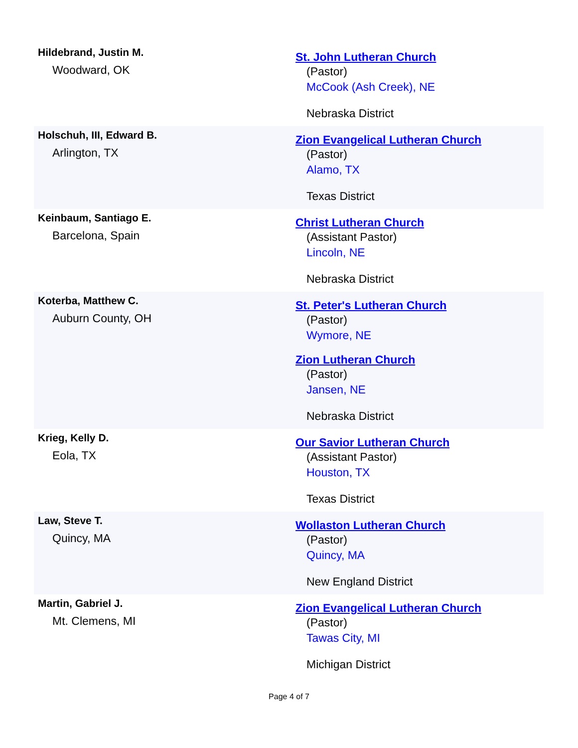| Hildebrand, Justin M. Woodward, OK | St. John Lutheran Church (Pastor) McCook (Ash Creek), NE Nebraska District |
| Holschuh, III, Edward B. Arlington, TX | Zion Evangelical Lutheran Church (Pastor) Alamo, TX Texas District |
| Keinbaum, Santiago E. Barcelona, Spain | Christ Lutheran Church (Assistant Pastor) Lincoln, NE Nebraska District |
| Koterba, Matthew C. Auburn County, OH | St. Peter's Lutheran Church (Pastor) Wymore, NE Zion Lutheran Church (Pastor) Jansen, NE Nebraska District |
| Krieg, Kelly D. Eola, TX | Our Savior Lutheran Church (Assistant Pastor) Houston, TX Texas District |
| Law, Steve T. Quincy, MA | Wollaston Lutheran Church (Pastor) Quincy, MA New England District |
| Martin, Gabriel J. Mt. Clemens, MI | Zion Evangelical Lutheran Church (Pastor) Tawas City, MI Michigan District |
Page 4 of 7